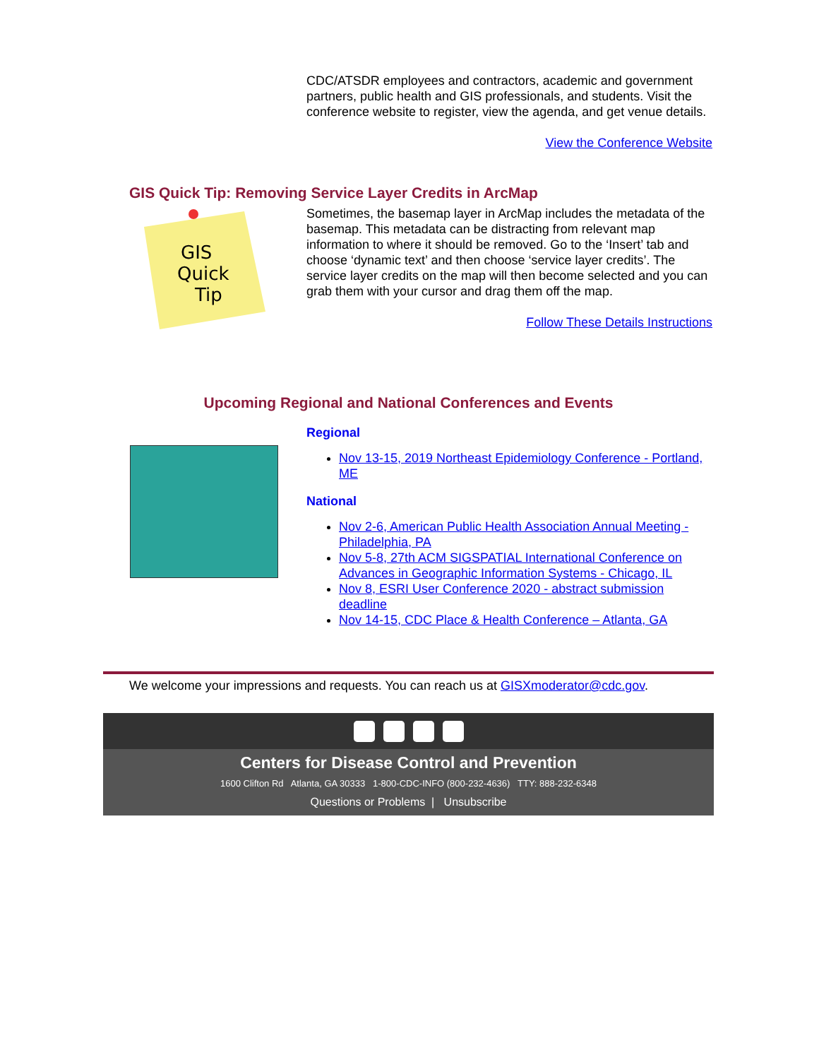CDC/ATSDR employees and contractors, academic and government partners, public health and GIS professionals, and students. Visit the conference website to register, view the agenda, and get venue details.
View the Conference Website
GIS Quick Tip: Removing Service Layer Credits in ArcMap
GIS
Quick
Tip
Sometimes, the basemap layer in ArcMap includes the metadata of the basemap. This metadata can be distracting from relevant map information to where it should be removed. Go to the ‘Insert’ tab and choose ‘dynamic text’ and then choose ‘service layer credits’. The service layer credits on the map will then become selected and you can grab them with your cursor and drag them off the map.
Follow These Details Instructions
Upcoming Regional and National Conferences and Events
Regional
Nov 13-15, 2019 Northeast Epidemiology Conference - Portland, ME
National
Nov 2-6, American Public Health Association Annual Meeting - Philadelphia, PA
Nov 5-8, 27th ACM SIGSPATIAL International Conference on Advances in Geographic Information Systems - Chicago, IL
Nov 8, ESRI User Conference 2020 - abstract submission deadline
Nov 14-15, CDC Place & Health Conference – Atlanta, GA
We welcome your impressions and requests. You can reach us at GISXmoderator@cdc.gov.
Centers for Disease Control and Prevention
1600 Clifton Rd Atlanta, GA 30333 1-800-CDC-INFO (800-232-4636) TTY: 888-232-6348
Questions or Problems | Unsubscribe